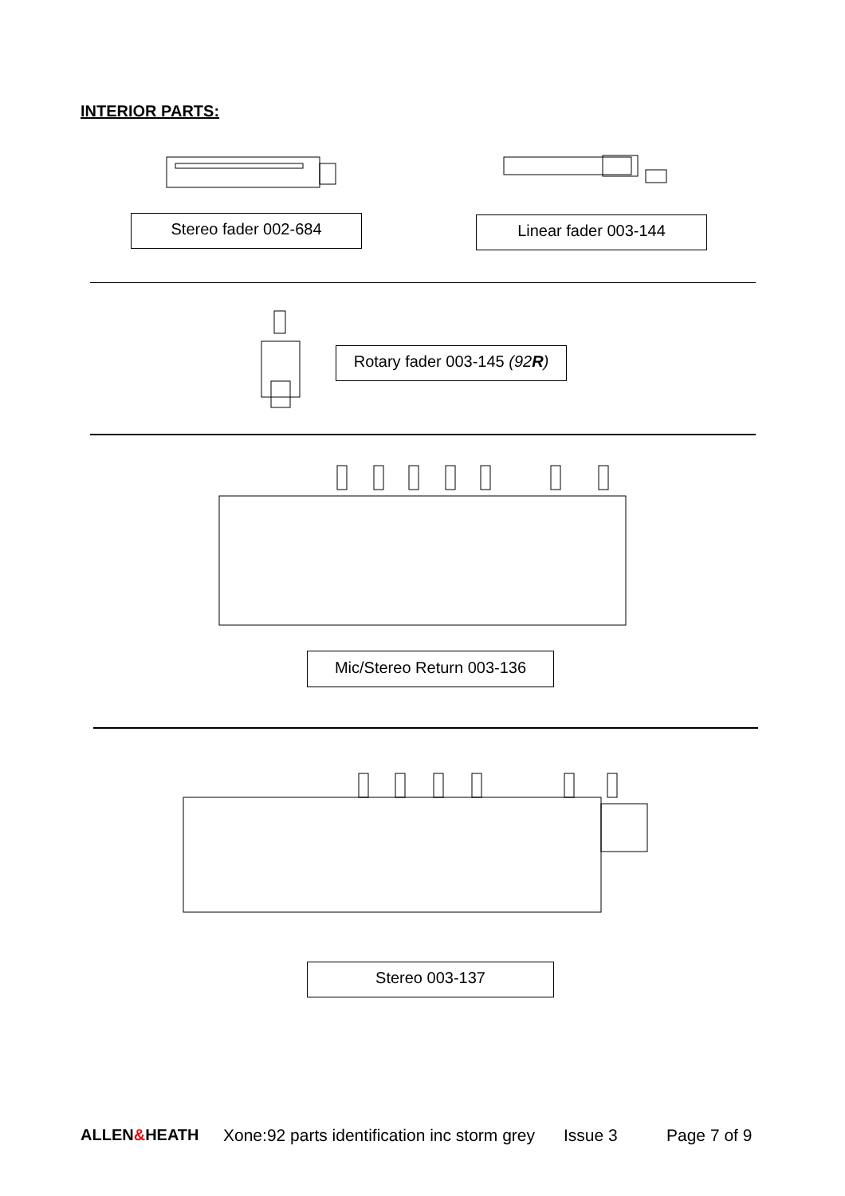INTERIOR PARTS:
Stereo fader 002-684 Linear fader 003-144
Rotary fader 003-145 (92R)
Mic/Stereo Return 003-136
Stereo 003-137
ALLEN&HEATH
Xone:92 parts identification inc storm grey
Issue 3 Page 7 of 9